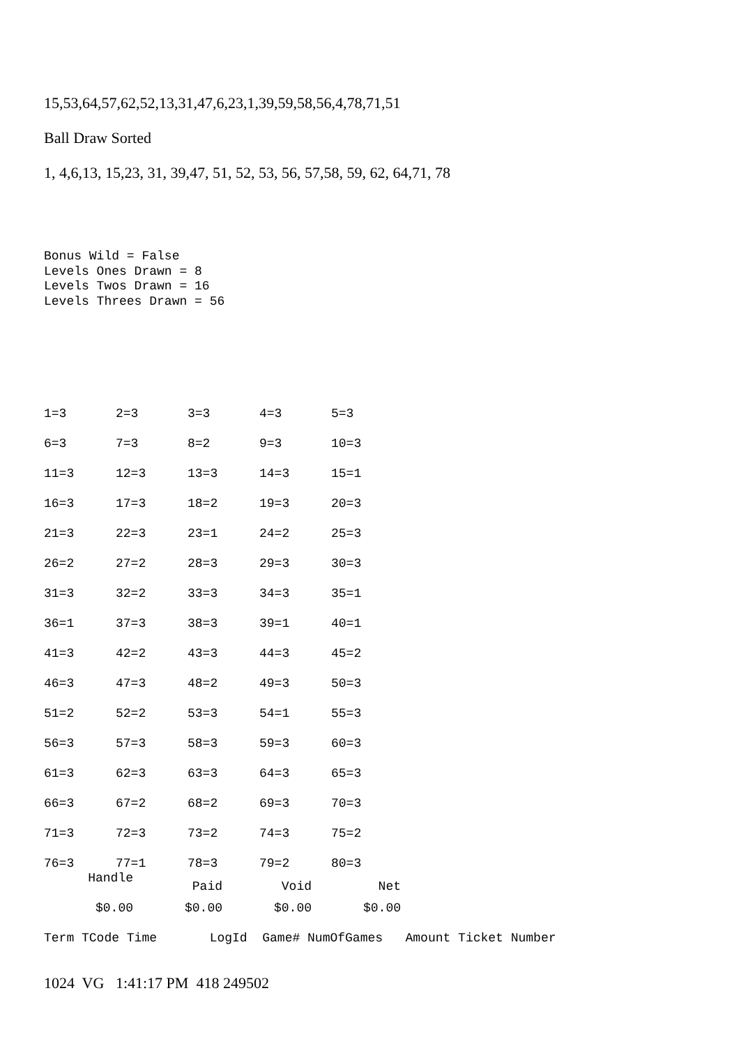15,53,64,57,62,52,13,31,47,6,23,1,39,59,58,56,4,78,71,51
Ball Draw Sorted
1, 4,6,13, 15,23, 31, 39,47, 51, 52, 53, 56, 57,58, 59, 62, 64,71, 78
Bonus Wild = False Levels Ones Drawn = 8 Levels Twos Drawn = 16 Levels Threes Drawn = 56
| 1=3 | 2=3 | 3=3 | 4=3 | 5=3 |
| 6=3 | 7=3 | 8=2 | 9=3 | 10=3 |
| 11=3 | 12=3 | 13=3 | 14=3 | 15=1 |
| 16=3 | 17=3 | 18=2 | 19=3 | 20=3 |
| 21=3 | 22=3 | 23=1 | 24=2 | 25=3 |
| 26=2 | 27=2 | 28=3 | 29=3 | 30=3 |
| 31=3 | 32=2 | 33=3 | 34=3 | 35=1 |
| 36=1 | 37=3 | 38=3 | 39=1 | 40=1 |
| 41=3 | 42=2 | 43=3 | 44=3 | 45=2 |
| 46=3 | 47=3 | 48=2 | 49=3 | 50=3 |
| 51=2 | 52=2 | 53=3 | 54=1 | 55=3 |
| 56=3 | 57=3 | 58=3 | 59=3 | 60=3 |
| 61=3 | 62=3 | 63=3 | 64=3 | 65=3 |
| 66=3 | 67=2 | 68=2 | 69=3 | 70=3 |
| 71=3 | 72=3 | 73=2 | 74=3 | 75=2 |
| 76=3 | 77=1 | 78=3 | 79=2 | 80=3 |
| Handle | Paid | Void | Net |
| --- | --- | --- | --- |
| $0.00 | $0.00 | $0.00 | $0.00 |
Term TCode Time LogId Game# NumOfGames Amount Ticket Number
1024 VG 1:41:17 PM 418 249502